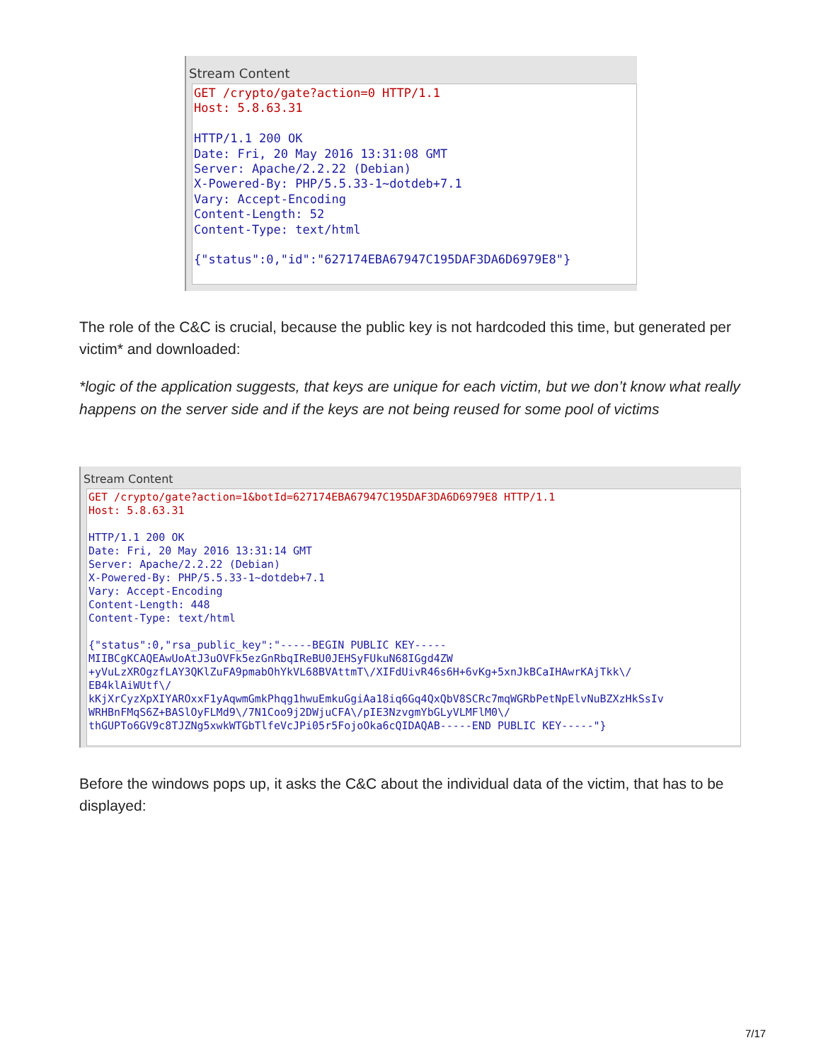Stream Content
GET /crypto/gate?action=0 HTTP/1.1 Host: 5.8.63.31 HTTP/1.1 200 OK Date: Fri, 20 May 2016 13:31:08 GMT Server: Apache/2.2.22 (Debian) X-Powered-By: PHP/5.5.33-1~dotdeb+7.1 Vary: Accept-Encoding Content-Length: 52 Content-Type: text/html {"status":0,"id":"627174EBA67947C195DAF3DA6D6979E8"}
The role of the C&C is crucial, because the public key is not hardcoded this time, but generated per victim* and downloaded:
*logic of the application suggests, that keys are unique for each victim, but we don’t know what really happens on the server side and if the keys are not being reused for some pool of victims
Stream Content
GET /crypto/gate?action=1&botId=627174EBA67947C195DAF3DA6D6979E8 HTTP/1.1 Host: 5.8.63.31 HTTP/1.1 200 OK Date: Fri, 20 May 2016 13:31:14 GMT Server: Apache/2.2.22 (Debian) X-Powered-By: PHP/5.5.33-1~dotdeb+7.1 Vary: Accept-Encoding Content-Length: 448 Content-Type: text/html {"status":0,"rsa_public_key":"-----BEGIN PUBLIC KEY----- MIIBCgKCAQEAwUoAtJ3uOVFk5ezGnRbqIReBU0JEHSyFUkuN68IGgd4ZW +yVuLzXROgzfLAY3QKlZuFA9pmabOhYkVL68BVAttmT\/XIFdUivR46s6H+6vKg+5xnJkBCaIHAwrKAjTkk\/ EB4klAiWUtf\/ kKjXrCyzXpXIYAROxxF1yAqwmGmkPhqg1hwuEmkuGgiAa18iq6Gq4QxQbV8SCRc7mqWGRbPetNpElvNuBZXzHkSsIv WRHBnFMqS6Z+BASlOyFLMd9\/7N1Coo9j2DWjuCFA\/pIE3NzvgmYbGLyVLMFlM0\/ thGUPTo6GV9c8TJZNg5xwkWTGbTlfeVcJPi05r5FojoOka6cQIDAQAB-----END PUBLIC KEY-----"}
Before the windows pops up, it asks the C&C about the individual data of the victim, that has to be displayed:
7/17